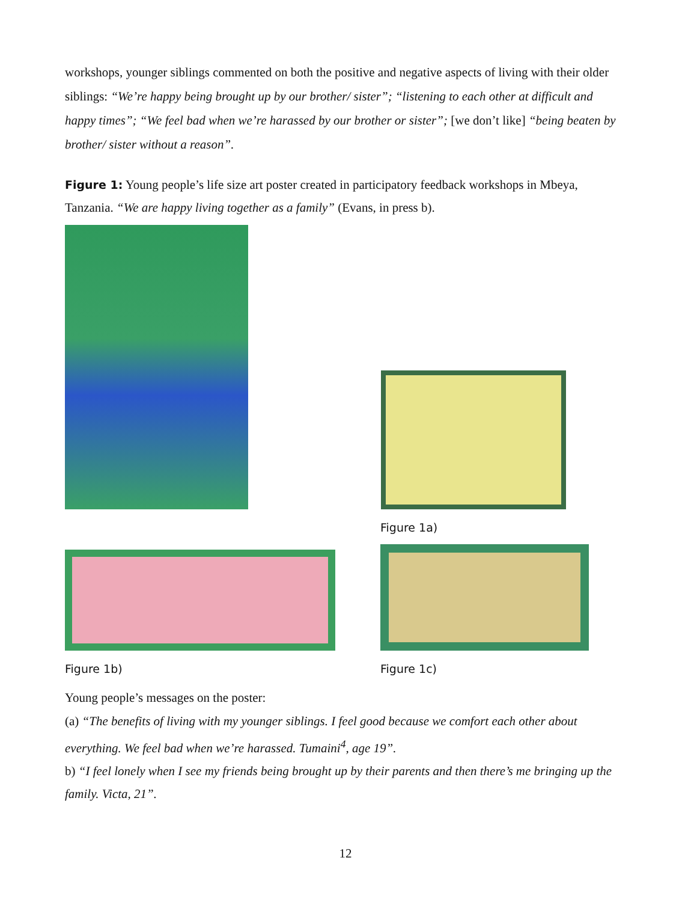workshops, younger siblings commented on both the positive and negative aspects of living with their older siblings: “We’re happy being brought up by our brother/ sister”; “listening to each other at difficult and happy times”; “We feel bad when we’re harassed by our brother or sister”; [we don’t like] “being beaten by brother/ sister without a reason”.
Figure 1: Young people’s life size art poster created in participatory feedback workshops in Mbeya, Tanzania. “We are happy living together as a family” (Evans, in press b).
Figure 1a)
Figure 1b)
Figure 1c)
Young people’s messages on the poster:
(a) “The benefits of living with my younger siblings. I feel good because we comfort each other about everything. We feel bad when we’re harassed. Tumaini<sup>4</sup>, age 19”.
b) “I feel lonely when I see my friends being brought up by their parents and then there’s me bringing up the family. Victa, 21”.
12